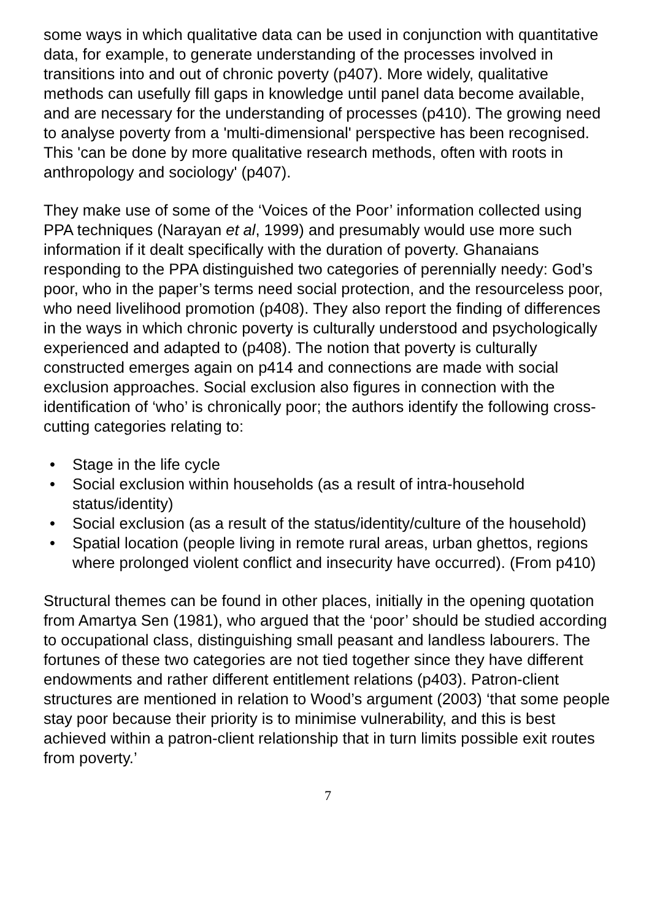some ways in which qualitative data can be used in conjunction with quantitative data, for example, to generate understanding of the processes involved in transitions into and out of chronic poverty (p407). More widely, qualitative methods can usefully fill gaps in knowledge until panel data become available, and are necessary for the understanding of processes (p410). The growing need to analyse poverty from a 'multi-dimensional' perspective has been recognised. This 'can be done by more qualitative research methods, often with roots in anthropology and sociology' (p407).
They make use of some of the ‘Voices of the Poor’ information collected using PPA techniques (Narayan et al, 1999) and presumably would use more such information if it dealt specifically with the duration of poverty. Ghanaians responding to the PPA distinguished two categories of perennially needy: God’s poor, who in the paper’s terms need social protection, and the resourceless poor, who need livelihood promotion (p408). They also report the finding of differences in the ways in which chronic poverty is culturally understood and psychologically experienced and adapted to (p408). The notion that poverty is culturally constructed emerges again on p414 and connections are made with social exclusion approaches. Social exclusion also figures in connection with the identification of ‘who’ is chronically poor; the authors identify the following cross-cutting categories relating to:
• Stage in the life cycle
• Social exclusion within households (as a result of intra-household status/identity)
• Social exclusion (as a result of the status/identity/culture of the household)
• Spatial location (people living in remote rural areas, urban ghettos, regions where prolonged violent conflict and insecurity have occurred). (From p410)
Structural themes can be found in other places, initially in the opening quotation from Amartya Sen (1981), who argued that the ‘poor’ should be studied according to occupational class, distinguishing small peasant and landless labourers. The fortunes of these two categories are not tied together since they have different endowments and rather different entitlement relations (p403). Patron-client structures are mentioned in relation to Wood’s argument (2003) ‘that some people stay poor because their priority is to minimise vulnerability, and this is best achieved within a patron-client relationship that in turn limits possible exit routes from poverty.’
7